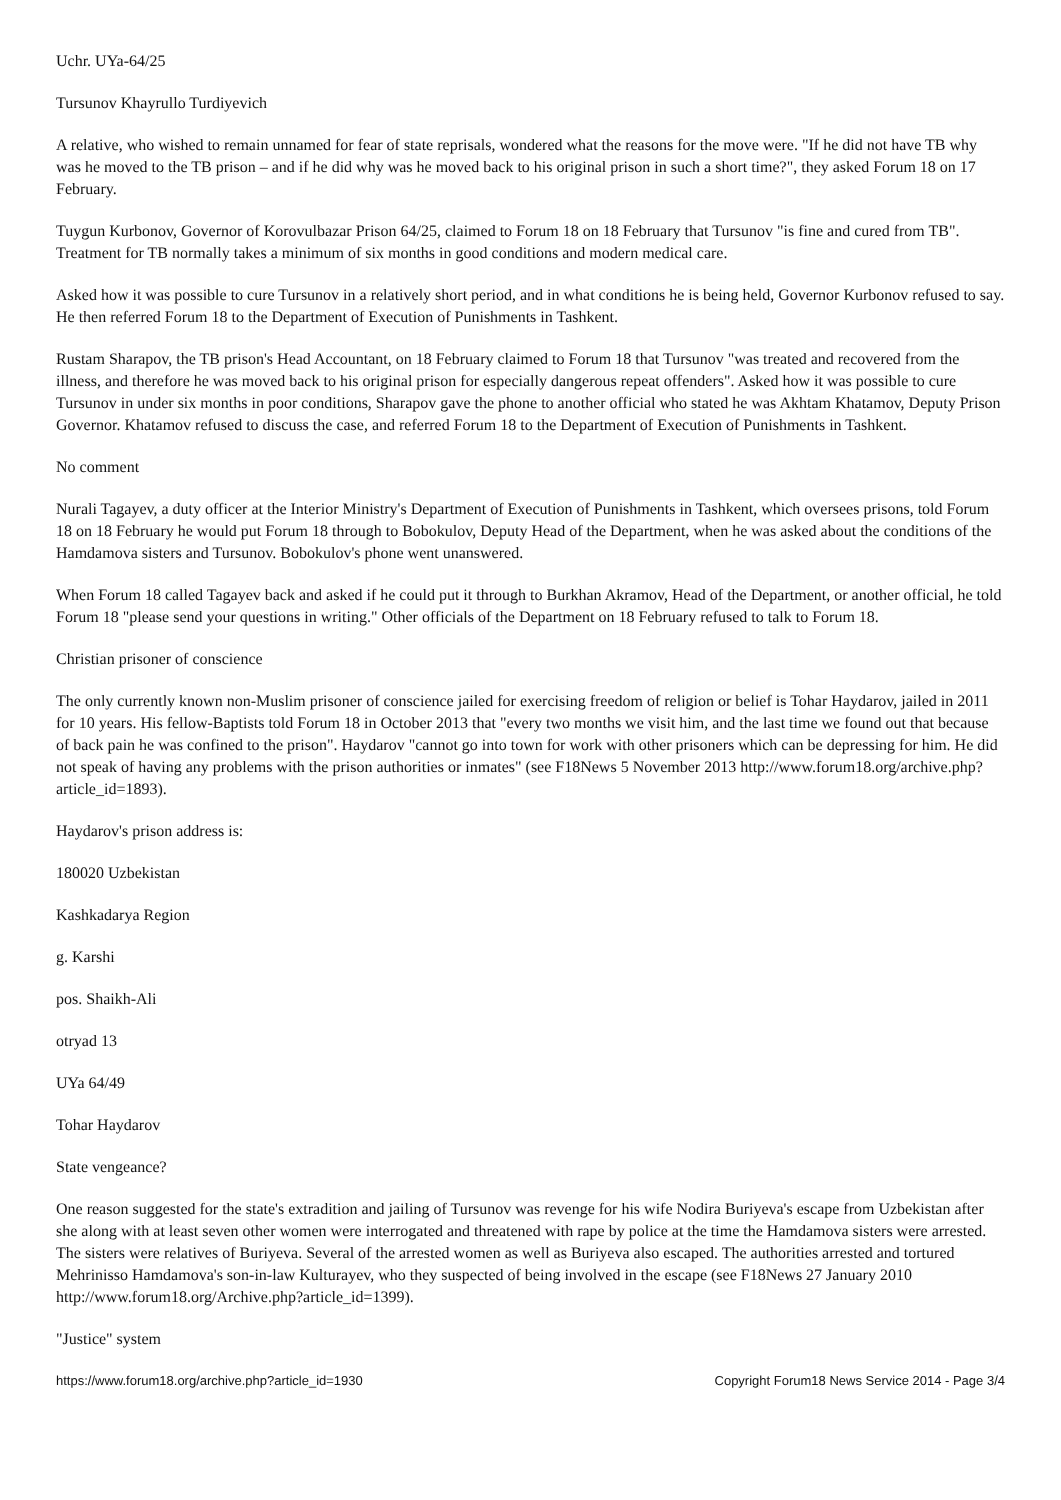Uchr. UYa-64/25
Tursunov Khayrullo Turdiyevich
A relative, who wished to remain unnamed for fear of state reprisals, wondered what the reasons for the move were. "If he did not have TB why was he moved to the TB prison – and if he did why was he moved back to his original prison in such a short time?", they asked Forum 18 on 17 February.
Tuygun Kurbonov, Governor of Korovulbazar Prison 64/25, claimed to Forum 18 on 18 February that Tursunov "is fine and cured from TB". Treatment for TB normally takes a minimum of six months in good conditions and modern medical care.
Asked how it was possible to cure Tursunov in a relatively short period, and in what conditions he is being held, Governor Kurbonov refused to say. He then referred Forum 18 to the Department of Execution of Punishments in Tashkent.
Rustam Sharapov, the TB prison's Head Accountant, on 18 February claimed to Forum 18 that Tursunov "was treated and recovered from the illness, and therefore he was moved back to his original prison for especially dangerous repeat offenders". Asked how it was possible to cure Tursunov in under six months in poor conditions, Sharapov gave the phone to another official who stated he was Akhtam Khatamov, Deputy Prison Governor. Khatamov refused to discuss the case, and referred Forum 18 to the Department of Execution of Punishments in Tashkent.
No comment
Nurali Tagayev, a duty officer at the Interior Ministry's Department of Execution of Punishments in Tashkent, which oversees prisons, told Forum 18 on 18 February he would put Forum 18 through to Bobokulov, Deputy Head of the Department, when he was asked about the conditions of the Hamdamova sisters and Tursunov. Bobokulov's phone went unanswered.
When Forum 18 called Tagayev back and asked if he could put it through to Burkhan Akramov, Head of the Department, or another official, he told Forum 18 "please send your questions in writing." Other officials of the Department on 18 February refused to talk to Forum 18.
Christian prisoner of conscience
The only currently known non-Muslim prisoner of conscience jailed for exercising freedom of religion or belief is Tohar Haydarov, jailed in 2011 for 10 years. His fellow-Baptists told Forum 18 in October 2013 that "every two months we visit him, and the last time we found out that because of back pain he was confined to the prison". Haydarov "cannot go into town for work with other prisoners which can be depressing for him. He did not speak of having any problems with the prison authorities or inmates" (see F18News 5 November 2013 http://www.forum18.org/archive.php?article_id=1893).
Haydarov's prison address is:
180020 Uzbekistan
Kashkadarya Region
g. Karshi
pos. Shaikh-Ali
otryad 13
UYa 64/49
Tohar Haydarov
State vengeance?
One reason suggested for the state's extradition and jailing of Tursunov was revenge for his wife Nodira Buriyeva's escape from Uzbekistan after she along with at least seven other women were interrogated and threatened with rape by police at the time the Hamdamova sisters were arrested. The sisters were relatives of Buriyeva. Several of the arrested women as well as Buriyeva also escaped. The authorities arrested and tortured Mehrinisso Hamdamova's son-in-law Kulturayev, who they suspected of being involved in the escape (see F18News 27 January 2010 http://www.forum18.org/Archive.php?article_id=1399).
"Justice" system
https://www.forum18.org/archive.php?article_id=1930 Copyright Forum18 News Service 2014 - Page 3/4